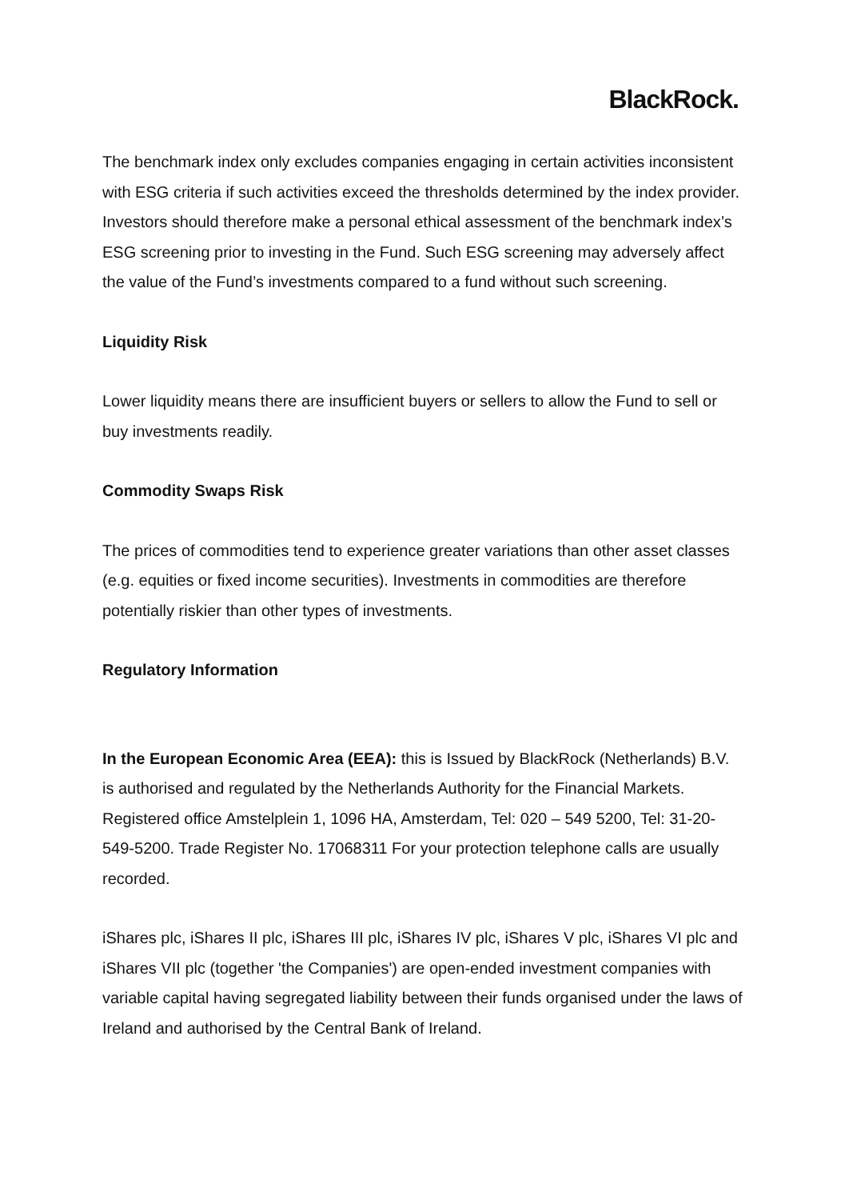BlackRock.
The benchmark index only excludes companies engaging in certain activities inconsistent with ESG criteria if such activities exceed the thresholds determined by the index provider. Investors should therefore make a personal ethical assessment of the benchmark index’s ESG screening prior to investing in the Fund. Such ESG screening may adversely affect the value of the Fund’s investments compared to a fund without such screening.
Liquidity Risk
Lower liquidity means there are insufficient buyers or sellers to allow the Fund to sell or buy investments readily.
Commodity Swaps Risk
The prices of commodities tend to experience greater variations than other asset classes (e.g. equities or fixed income securities). Investments in commodities are therefore potentially riskier than other types of investments.
Regulatory Information
In the European Economic Area (EEA): this is Issued by BlackRock (Netherlands) B.V. is authorised and regulated by the Netherlands Authority for the Financial Markets. Registered office Amstelplein 1, 1096 HA, Amsterdam, Tel: 020 – 549 5200, Tel: 31-20-549-5200. Trade Register No. 17068311 For your protection telephone calls are usually recorded.
iShares plc, iShares II plc, iShares III plc, iShares IV plc, iShares V plc, iShares VI plc and iShares VII plc (together 'the Companies') are open-ended investment companies with variable capital having segregated liability between their funds organised under the laws of Ireland and authorised by the Central Bank of Ireland.